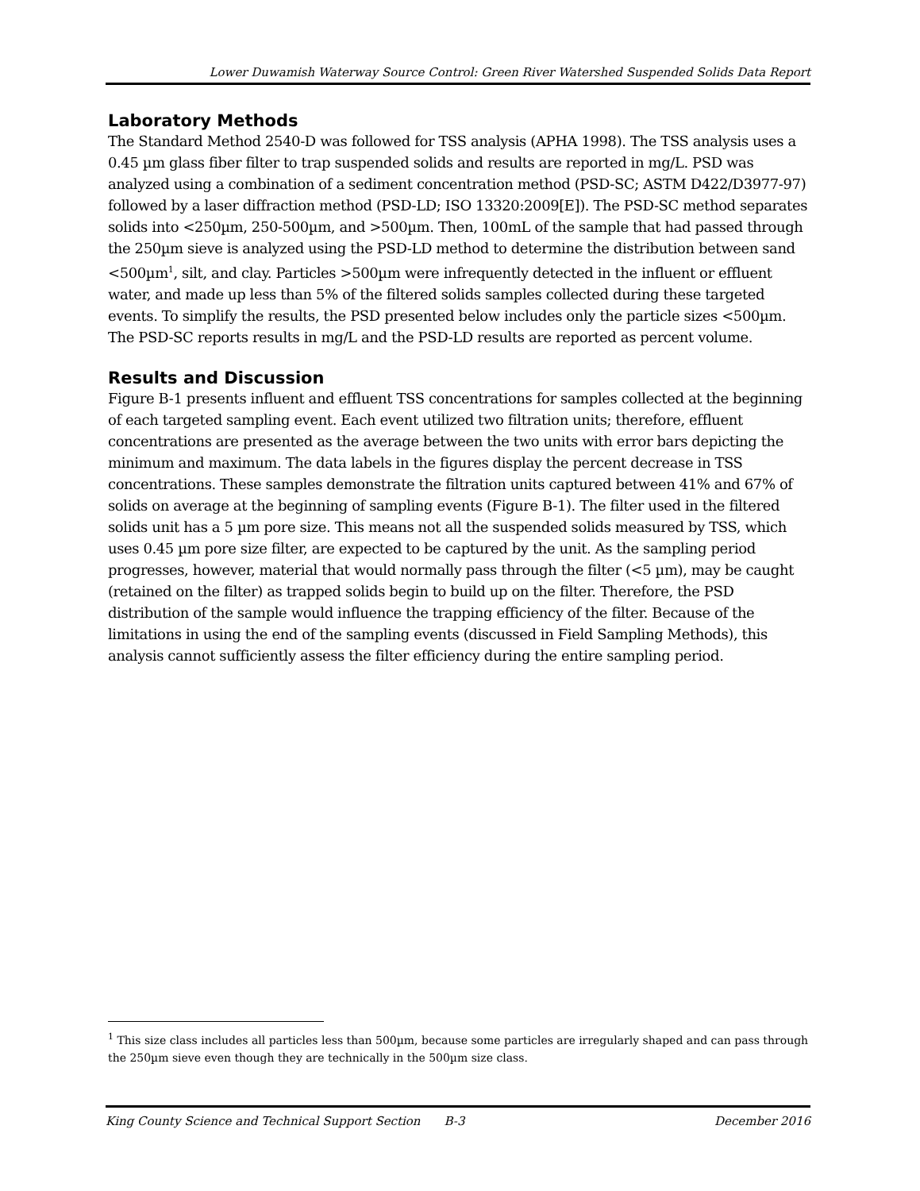Lower Duwamish Waterway Source Control: Green River Watershed Suspended Solids Data Report
Laboratory Methods
The Standard Method 2540-D was followed for TSS analysis (APHA 1998). The TSS analysis uses a 0.45 µm glass fiber filter to trap suspended solids and results are reported in mg/L. PSD was analyzed using a combination of a sediment concentration method (PSD-SC; ASTM D422/D3977-97) followed by a laser diffraction method (PSD-LD; ISO 13320:2009[E]). The PSD-SC method separates solids into <250µm, 250-500µm, and >500µm. Then, 100mL of the sample that had passed through the 250µm sieve is analyzed using the PSD-LD method to determine the distribution between sand <500µm<sup>1</sup>, silt, and clay. Particles >500µm were infrequently detected in the influent or effluent water, and made up less than 5% of the filtered solids samples collected during these targeted events. To simplify the results, the PSD presented below includes only the particle sizes <500µm. The PSD-SC reports results in mg/L and the PSD-LD results are reported as percent volume.
Results and Discussion
Figure B-1 presents influent and effluent TSS concentrations for samples collected at the beginning of each targeted sampling event. Each event utilized two filtration units; therefore, effluent concentrations are presented as the average between the two units with error bars depicting the minimum and maximum. The data labels in the figures display the percent decrease in TSS concentrations. These samples demonstrate the filtration units captured between 41% and 67% of solids on average at the beginning of sampling events (Figure B-1). The filter used in the filtered solids unit has a 5 µm pore size. This means not all the suspended solids measured by TSS, which uses 0.45 µm pore size filter, are expected to be captured by the unit. As the sampling period progresses, however, material that would normally pass through the filter (<5 µm), may be caught (retained on the filter) as trapped solids begin to build up on the filter. Therefore, the PSD distribution of the sample would influence the trapping efficiency of the filter. Because of the limitations in using the end of the sampling events (discussed in Field Sampling Methods), this analysis cannot sufficiently assess the filter efficiency during the entire sampling period.
<sup>1</sup> This size class includes all particles less than 500µm, because some particles are irregularly shaped and can pass through the 250µm sieve even though they are technically in the 500µm size class.
King County Science and Technical Support Section B-3 December 2016